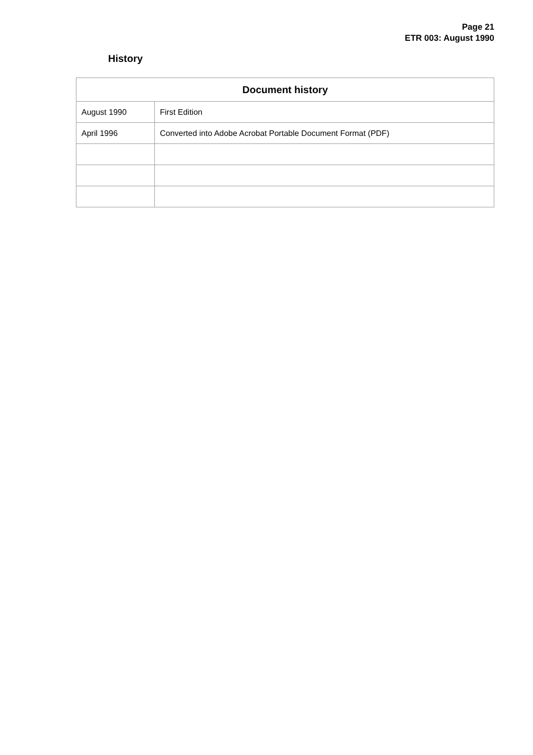Page 21
ETR 003: August 1990
History
| Document history | |
| --- | --- |
| August 1990 | First Edition |
| April 1996 | Converted into Adobe Acrobat Portable Document Format (PDF) |